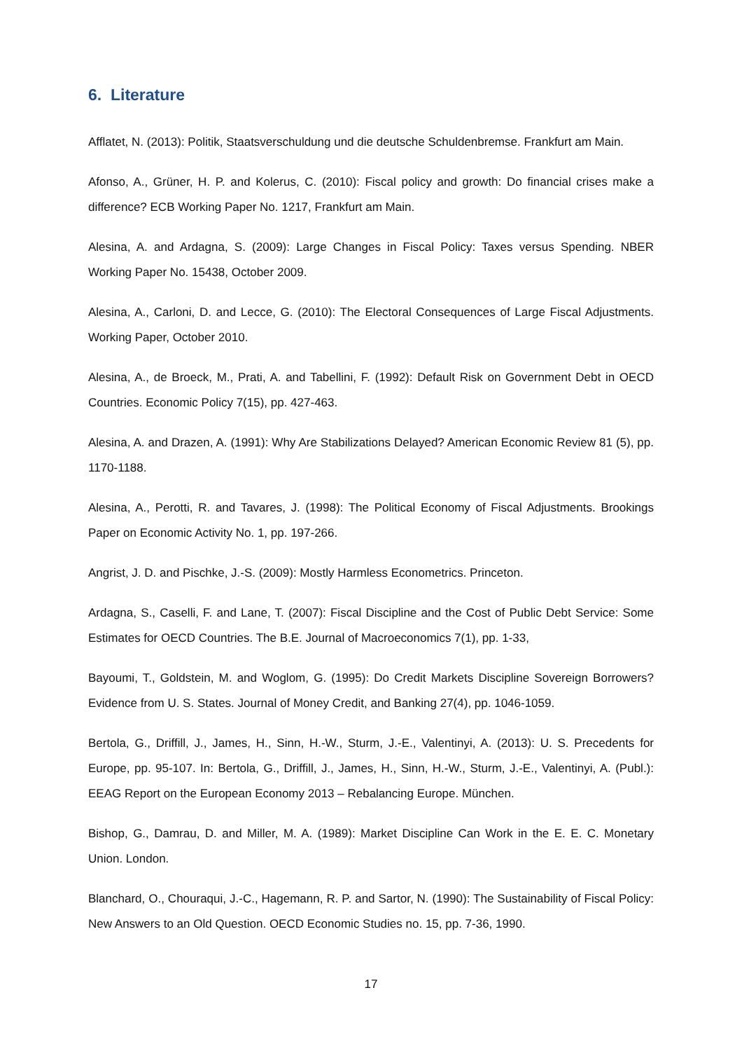6. Literature
Afflatet, N. (2013): Politik, Staatsverschuldung und die deutsche Schuldenbremse. Frankfurt am Main.
Afonso, A., Grüner, H. P. and Kolerus, C. (2010): Fiscal policy and growth: Do financial crises make a difference? ECB Working Paper No. 1217, Frankfurt am Main.
Alesina, A. and Ardagna, S. (2009): Large Changes in Fiscal Policy: Taxes versus Spending. NBER Working Paper No. 15438, October 2009.
Alesina, A., Carloni, D. and Lecce, G. (2010): The Electoral Consequences of Large Fiscal Adjustments. Working Paper, October 2010.
Alesina, A., de Broeck, M., Prati, A. and Tabellini, F. (1992): Default Risk on Government Debt in OECD Countries. Economic Policy 7(15), pp. 427-463.
Alesina, A. and Drazen, A. (1991): Why Are Stabilizations Delayed? American Economic Review 81 (5), pp. 1170-1188.
Alesina, A., Perotti, R. and Tavares, J. (1998): The Political Economy of Fiscal Adjustments. Brookings Paper on Economic Activity No. 1, pp. 197-266.
Angrist, J. D. and Pischke, J.-S. (2009): Mostly Harmless Econometrics. Princeton.
Ardagna, S., Caselli, F. and Lane, T. (2007): Fiscal Discipline and the Cost of Public Debt Service: Some Estimates for OECD Countries. The B.E. Journal of Macroeconomics 7(1), pp. 1-33,
Bayoumi, T., Goldstein, M. and Woglom, G. (1995): Do Credit Markets Discipline Sovereign Borrowers? Evidence from U. S. States. Journal of Money Credit, and Banking 27(4), pp. 1046-1059.
Bertola, G., Driffill, J., James, H., Sinn, H.-W., Sturm, J.-E., Valentinyi, A. (2013): U. S. Precedents for Europe, pp. 95-107. In: Bertola, G., Driffill, J., James, H., Sinn, H.-W., Sturm, J.-E., Valentinyi, A. (Publ.): EEAG Report on the European Economy 2013 – Rebalancing Europe. München.
Bishop, G., Damrau, D. and Miller, M. A. (1989): Market Discipline Can Work in the E. E. C. Monetary Union. London.
Blanchard, O., Chouraqui, J.-C., Hagemann, R. P. and Sartor, N. (1990): The Sustainability of Fiscal Policy: New Answers to an Old Question. OECD Economic Studies no. 15, pp. 7-36, 1990.
17